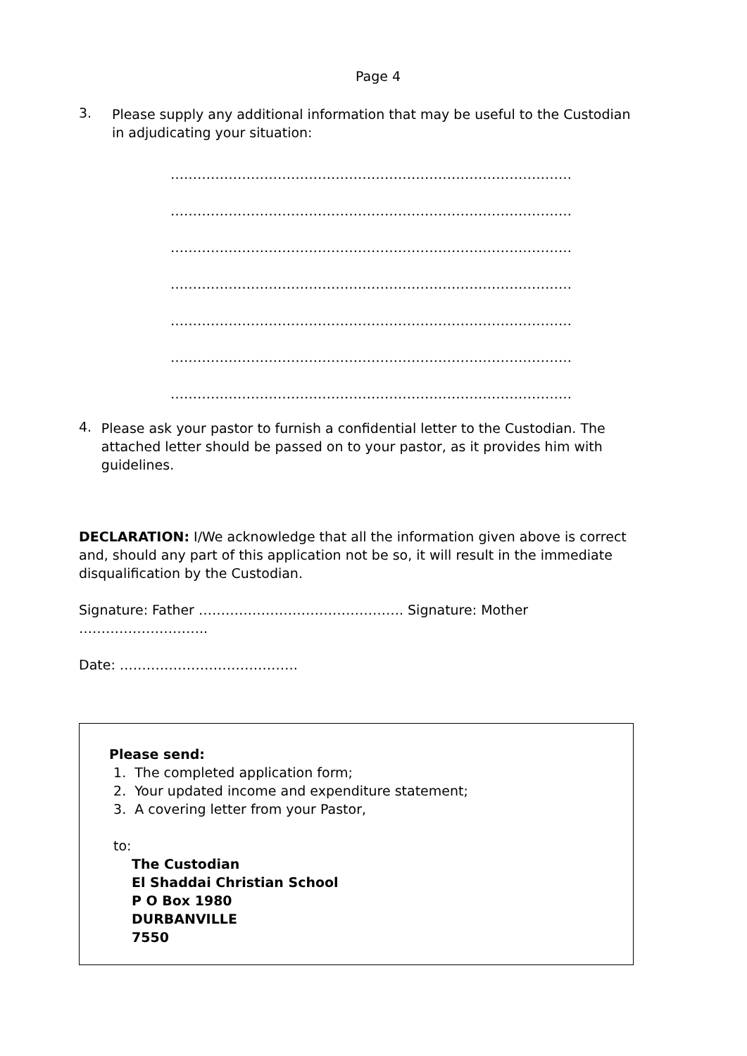Page 4
3.
Please supply any additional information that may be useful to the Custodian in adjudicating your situation:
………………………………………………………………………………
………………………………………………………………………………
………………………………………………………………………………
………………………………………………………………………………
………………………………………………………………………………
………………………………………………………………………………
………………………………………………………………………………
4.
Please ask your pastor to furnish a confidential letter to the Custodian. The attached letter should be passed on to your pastor, as it provides him with guidelines.
DECLARATION: I/We acknowledge that all the information given above is correct and, should any part of this application not be so, it will result in the immediate disqualification by the Custodian.
Signature: Father ………………………………………. Signature: Mother ………………………..
Date: ………………………………….
Please send:
1. The completed application form;
2. Your updated income and expenditure statement;
3. A covering letter from your Pastor,
to:
The Custodian
El Shaddai Christian School
P O Box 1980
DURBANVILLE
7550